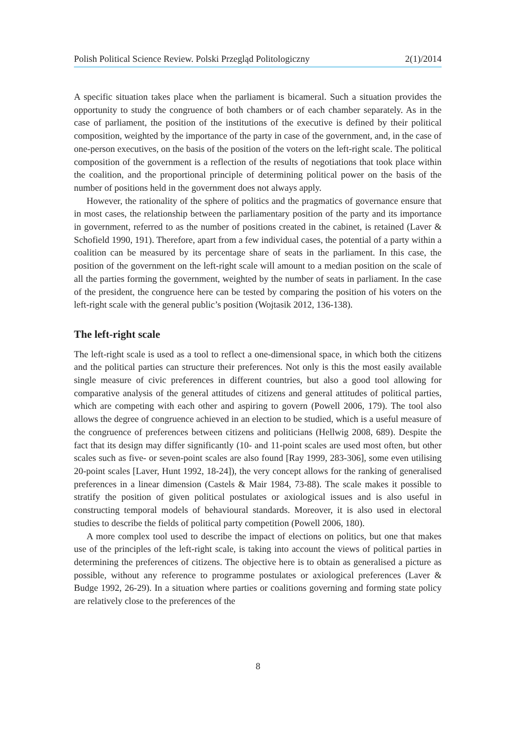Polish Political Science Review. Polski Przegląd Politologiczny 2(1)/2014
A specific situation takes place when the parliament is bicameral. Such a situation provides the opportunity to study the congruence of both chambers or of each chamber separately. As in the case of parliament, the position of the institutions of the executive is defined by their political composition, weighted by the importance of the party in case of the government, and, in the case of one-person executives, on the basis of the position of the voters on the left-right scale. The political composition of the government is a reflection of the results of negotiations that took place within the coalition, and the proportional principle of determining political power on the basis of the number of positions held in the government does not always apply.
However, the rationality of the sphere of politics and the pragmatics of governance ensure that in most cases, the relationship between the parliamentary position of the party and its importance in government, referred to as the number of positions created in the cabinet, is retained (Laver & Schofield 1990, 191). Therefore, apart from a few individual cases, the potential of a party within a coalition can be measured by its percentage share of seats in the parliament. In this case, the position of the government on the left-right scale will amount to a median position on the scale of all the parties forming the government, weighted by the number of seats in parliament. In the case of the president, the congruence here can be tested by comparing the position of his voters on the left-right scale with the general public’s position (Wojtasik 2012, 136-138).
The left-right scale
The left-right scale is used as a tool to reflect a one-dimensional space, in which both the citizens and the political parties can structure their preferences. Not only is this the most easily available single measure of civic preferences in different countries, but also a good tool allowing for comparative analysis of the general attitudes of citizens and general attitudes of political parties, which are competing with each other and aspiring to govern (Powell 2006, 179). The tool also allows the degree of congruence achieved in an election to be studied, which is a useful measure of the congruence of preferences between citizens and politicians (Hellwig 2008, 689). Despite the fact that its design may differ significantly (10- and 11-point scales are used most often, but other scales such as five- or seven-point scales are also found [Ray 1999, 283-306], some even utilising 20-point scales [Laver, Hunt 1992, 18-24]), the very concept allows for the ranking of generalised preferences in a linear dimension (Castels & Mair 1984, 73-88). The scale makes it possible to stratify the position of given political postulates or axiological issues and is also useful in constructing temporal models of behavioural standards. Moreover, it is also used in electoral studies to describe the fields of political party competition (Powell 2006, 180).
A more complex tool used to describe the impact of elections on politics, but one that makes use of the principles of the left-right scale, is taking into account the views of political parties in determining the preferences of citizens. The objective here is to obtain as generalised a picture as possible, without any reference to programme postulates or axiological preferences (Laver & Budge 1992, 26-29). In a situation where parties or coalitions governing and forming state policy are relatively close to the preferences of the
8